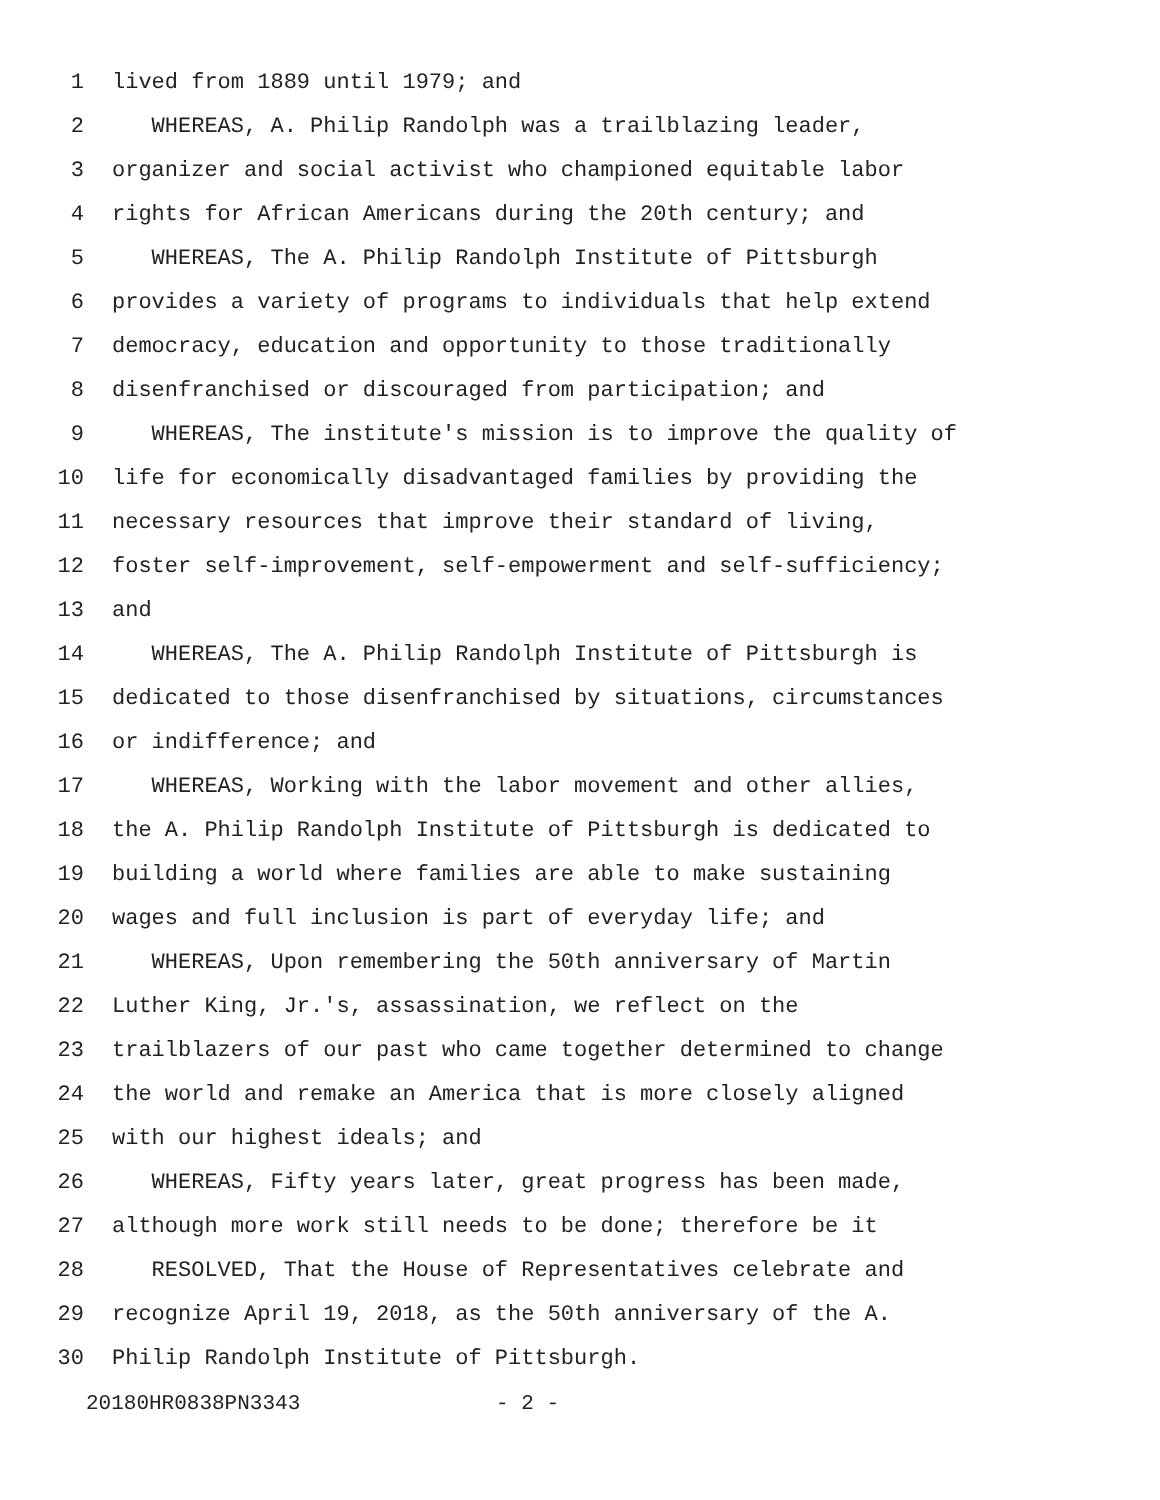1 lived from 1889 until 1979; and
2 WHEREAS, A. Philip Randolph was a trailblazing leader,
3 organizer and social activist who championed equitable labor
4 rights for African Americans during the 20th century; and
5 WHEREAS, The A. Philip Randolph Institute of Pittsburgh
6 provides a variety of programs to individuals that help extend
7 democracy, education and opportunity to those traditionally
8 disenfranchised or discouraged from participation; and
9 WHEREAS, The institute's mission is to improve the quality of
10 life for economically disadvantaged families by providing the
11 necessary resources that improve their standard of living,
12 foster self-improvement, self-empowerment and self-sufficiency;
13 and
14 WHEREAS, The A. Philip Randolph Institute of Pittsburgh is
15 dedicated to those disenfranchised by situations, circumstances
16 or indifference; and
17 WHEREAS, Working with the labor movement and other allies,
18 the A. Philip Randolph Institute of Pittsburgh is dedicated to
19 building a world where families are able to make sustaining
20 wages and full inclusion is part of everyday life; and
21 WHEREAS, Upon remembering the 50th anniversary of Martin
22 Luther King, Jr.'s, assassination, we reflect on the
23 trailblazers of our past who came together determined to change
24 the world and remake an America that is more closely aligned
25 with our highest ideals; and
26 WHEREAS, Fifty years later, great progress has been made,
27 although more work still needs to be done; therefore be it
28 RESOLVED, That the House of Representatives celebrate and
29 recognize April 19, 2018, as the 50th anniversary of the A.
30 Philip Randolph Institute of Pittsburgh.
20180HR0838PN3343 - 2 -